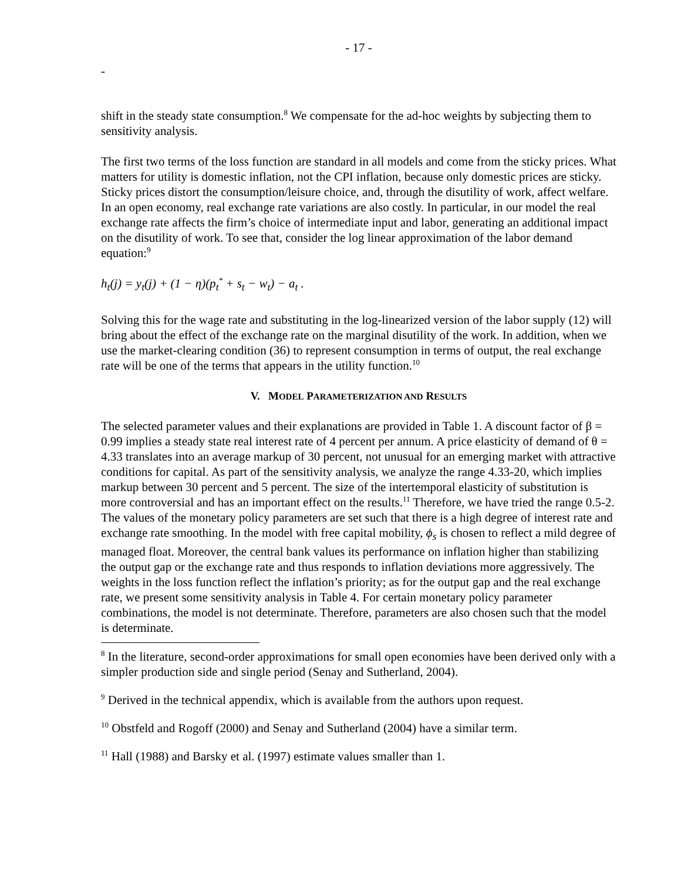- 17 -
-
shift in the steady state consumption.<sup>8</sup> We compensate for the ad-hoc weights by subjecting them to sensitivity analysis.
The first two terms of the loss function are standard in all models and come from the sticky prices. What matters for utility is domestic inflation, not the CPI inflation, because only domestic prices are sticky. Sticky prices distort the consumption/leisure choice, and, through the disutility of work, affect welfare. In an open economy, real exchange rate variations are also costly. In particular, in our model the real exchange rate affects the firm’s choice of intermediate input and labor, generating an additional impact on the disutility of work. To see that, consider the log linear approximation of the labor demand equation:<sup>9</sup>
h<sub>t</sub>(j) = y<sub>t</sub>(j) + (1 − η)(p<sub>t</sub><sup>*</sup> + s<sub>t</sub> − w<sub>t</sub>) − a<sub>t</sub> .
Solving this for the wage rate and substituting in the log-linearized version of the labor supply (12) will bring about the effect of the exchange rate on the marginal disutility of the work. In addition, when we use the market-clearing condition (36) to represent consumption in terms of output, the real exchange rate will be one of the terms that appears in the utility function.<sup>10</sup>
V. MODEL PARAMETERIZATION AND RESULTS
The selected parameter values and their explanations are provided in Table 1. A discount factor of β = 0.99 implies a steady state real interest rate of 4 percent per annum. A price elasticity of demand of θ = 4.33 translates into an average markup of 30 percent, not unusual for an emerging market with attractive conditions for capital. As part of the sensitivity analysis, we analyze the range 4.33-20, which implies markup between 30 percent and 5 percent. The size of the intertemporal elasticity of substitution is more controversial and has an important effect on the results.<sup>11</sup> Therefore, we have tried the range 0.5-2. The values of the monetary policy parameters are set such that there is a high degree of interest rate and exchange rate smoothing. In the model with free capital mobility, ϕ<sub>s</sub> is chosen to reflect a mild degree of managed float. Moreover, the central bank values its performance on inflation higher than stabilizing the output gap or the exchange rate and thus responds to inflation deviations more aggressively. The weights in the loss function reflect the inflation’s priority; as for the output gap and the real exchange rate, we present some sensitivity analysis in Table 4. For certain monetary policy parameter combinations, the model is not determinate. Therefore, parameters are also chosen such that the model is determinate.
<sup>8</sup> In the literature, second-order approximations for small open economies have been derived only with a simpler production side and single period (Senay and Sutherland, 2004).
<sup>9</sup> Derived in the technical appendix, which is available from the authors upon request.
<sup>10</sup> Obstfeld and Rogoff (2000) and Senay and Sutherland (2004) have a similar term.
<sup>11</sup> Hall (1988) and Barsky et al. (1997) estimate values smaller than 1.